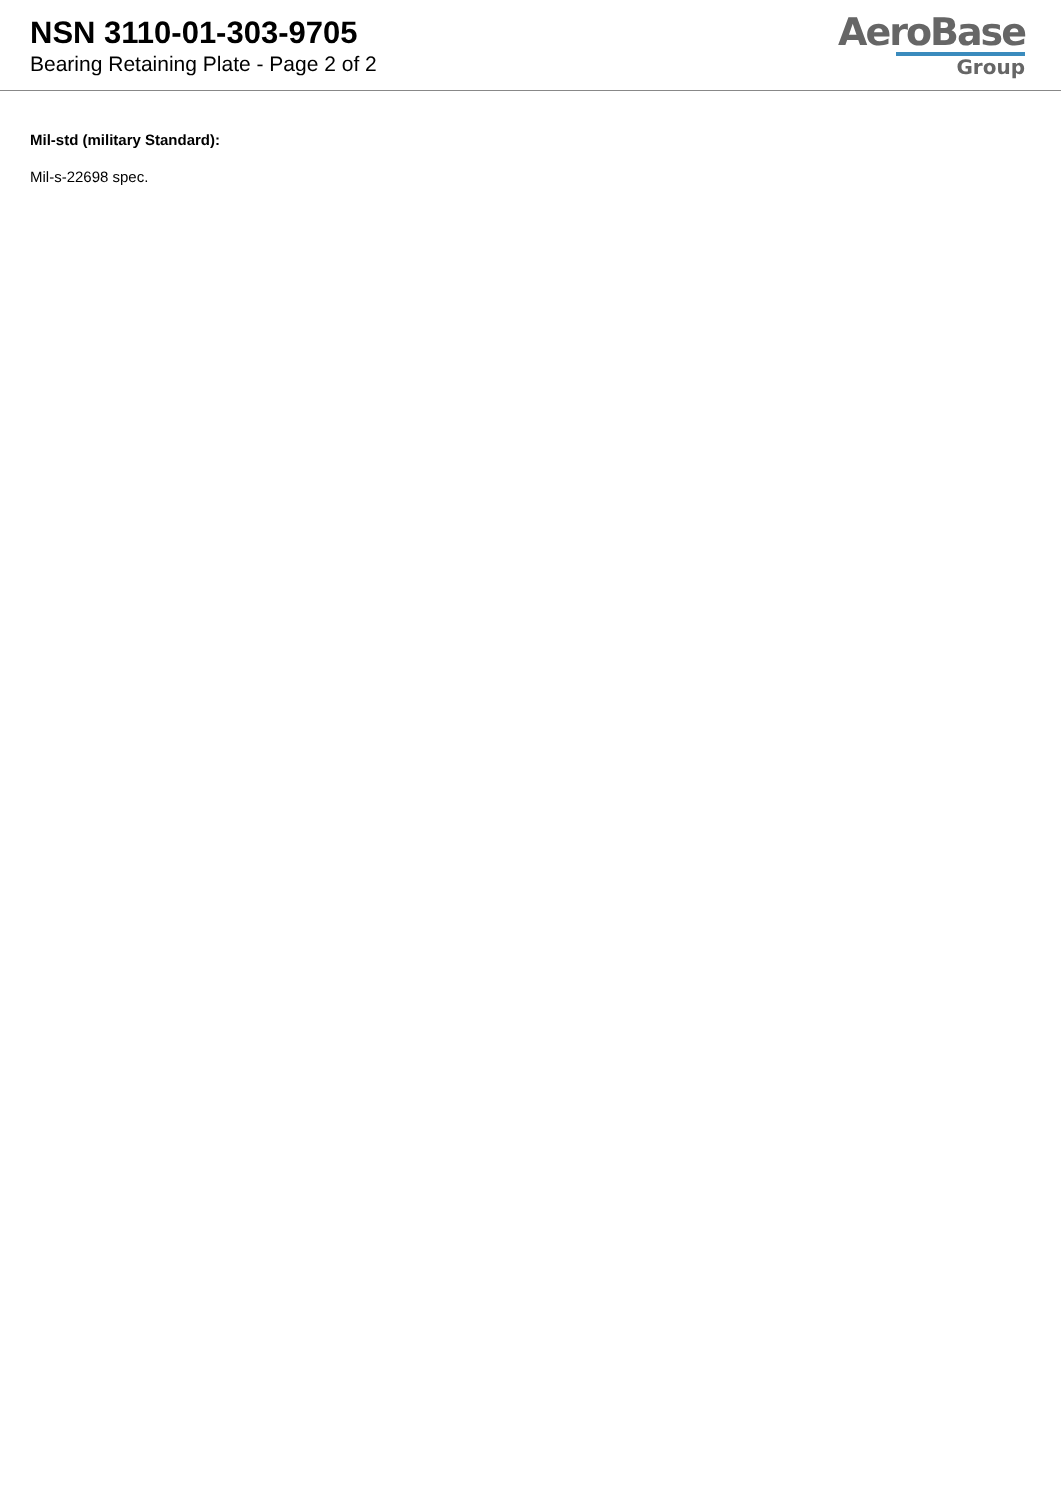NSN 3110-01-303-9705
Bearing Retaining Plate - Page 2 of 2
AeroBase
Group
Mil-std (military Standard):
Mil-s-22698 spec.